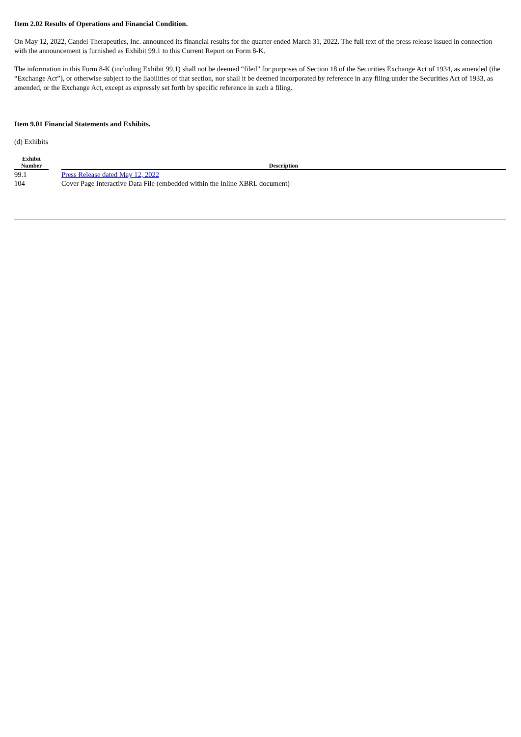Item 2.02 Results of Operations and Financial Condition.
On May 12, 2022, Candel Therapeutics, Inc. announced its financial results for the quarter ended March 31, 2022. The full text of the press release issued in connection with the announcement is furnished as Exhibit 99.1 to this Current Report on Form 8-K.
The information in this Form 8-K (including Exhibit 99.1) shall not be deemed “filed” for purposes of Section 18 of the Securities Exchange Act of 1934, as amended (the “Exchange Act”), or otherwise subject to the liabilities of that section, nor shall it be deemed incorporated by reference in any filing under the Securities Act of 1933, as amended, or the Exchange Act, except as expressly set forth by specific reference in such a filing.
Item 9.01 Financial Statements and Exhibits.
(d) Exhibits
| Exhibit Number | | Description |
| --- | --- | --- |
| 99.1 | | Press Release dated May 12, 2022 |
| 104 | | Cover Page Interactive Data File (embedded within the Inline XBRL document) |